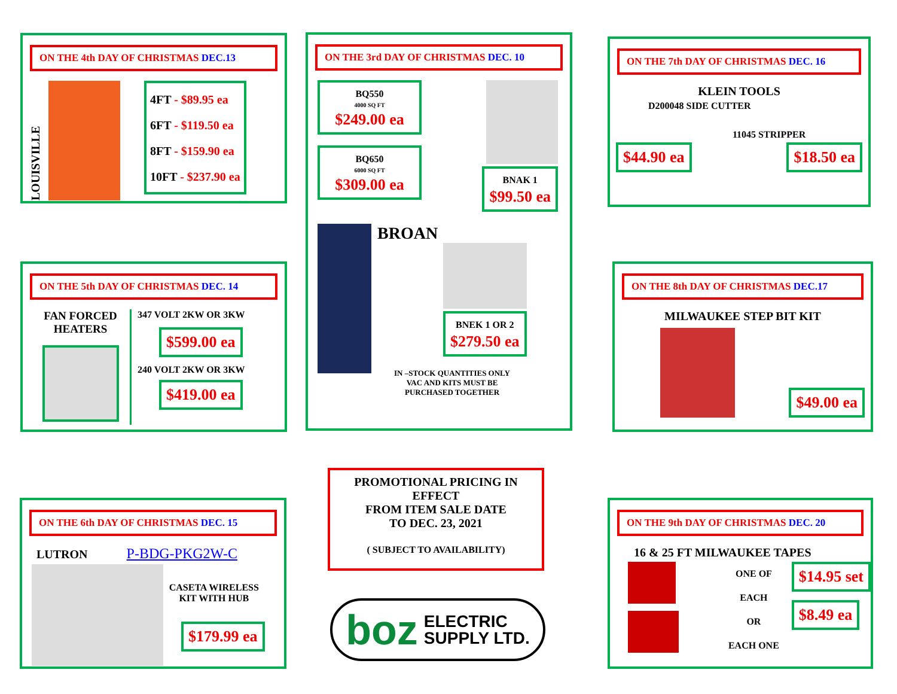ON THE 4th DAY OF CHRISTMAS DEC.13
LOUISVILLE
4FT - $89.95 ea
6FT - $119.50 ea
8FT - $159.90 ea
10FT - $237.90 ea
ON THE 3rd DAY OF CHRISTMAS DEC. 10
BQ550
4000 SQ FT
$249.00 ea
BQ650
6000 SQ FT
$309.00 ea
BNAK 1
$99.50 ea
BROAN
BNEK 1 OR 2
$279.50 ea
IN –STOCK QUANTITIES ONLY
VAC AND KITS MUST BE
PURCHASED TOGETHER
ON THE 7th DAY OF CHRISTMAS DEC. 16
KLEIN TOOLS
D200048 SIDE CUTTER
11045 STRIPPER
$44.90 ea $18.50 ea
ON THE 5th DAY OF CHRISTMAS DEC. 14
FAN FORCED
HEATERS
347 VOLT 2KW OR 3KW
$599.00 ea
240 VOLT 2KW OR 3KW
$419.00 ea
ON THE 8th DAY OF CHRISTMAS DEC.17
MILWAUKEE STEP BIT KIT
$49.00 ea
PROMOTIONAL PRICING IN EFFECT
FROM ITEM SALE DATE
TO DEC. 23, 2021
( SUBJECT TO AVAILABILITY)
boz ELECTRIC
SUPPLY LTD.
ON THE 6th DAY OF CHRISTMAS DEC. 15
LUTRON P-BDG-PKG2W-C
CASETA WIRELESS
KIT WITH HUB
$179.99 ea
ON THE 9th DAY OF CHRISTMAS DEC. 20
16 & 25 FT MILWAUKEE TAPES
ONE OF EACH
OR
EACH ONE
$14.95 set
$8.49 ea